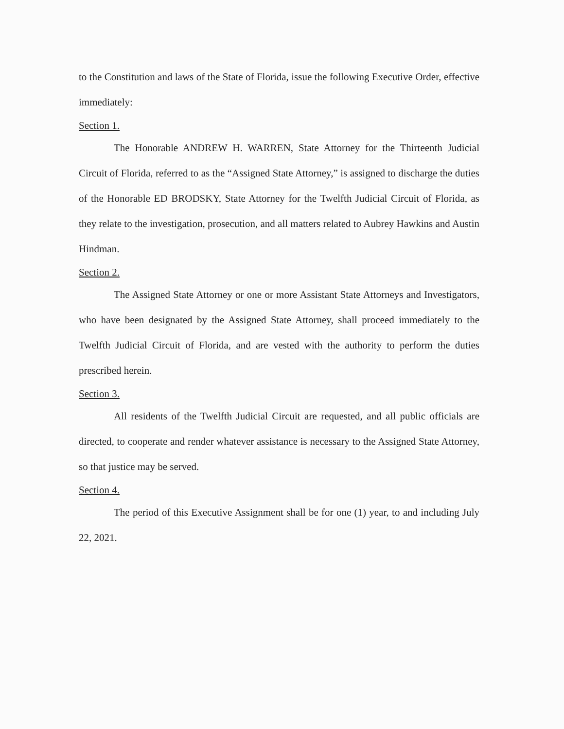to the Constitution and laws of the State of Florida, issue the following Executive Order, effective immediately:
Section 1.
The Honorable ANDREW H. WARREN, State Attorney for the Thirteenth Judicial Circuit of Florida, referred to as the “Assigned State Attorney,” is assigned to discharge the duties of the Honorable ED BRODSKY, State Attorney for the Twelfth Judicial Circuit of Florida, as they relate to the investigation, prosecution, and all matters related to Aubrey Hawkins and Austin Hindman.
Section 2.
The Assigned State Attorney or one or more Assistant State Attorneys and Investigators, who have been designated by the Assigned State Attorney, shall proceed immediately to the Twelfth Judicial Circuit of Florida, and are vested with the authority to perform the duties prescribed herein.
Section 3.
All residents of the Twelfth Judicial Circuit are requested, and all public officials are directed, to cooperate and render whatever assistance is necessary to the Assigned State Attorney, so that justice may be served.
Section 4.
The period of this Executive Assignment shall be for one (1) year, to and including July 22, 2021.